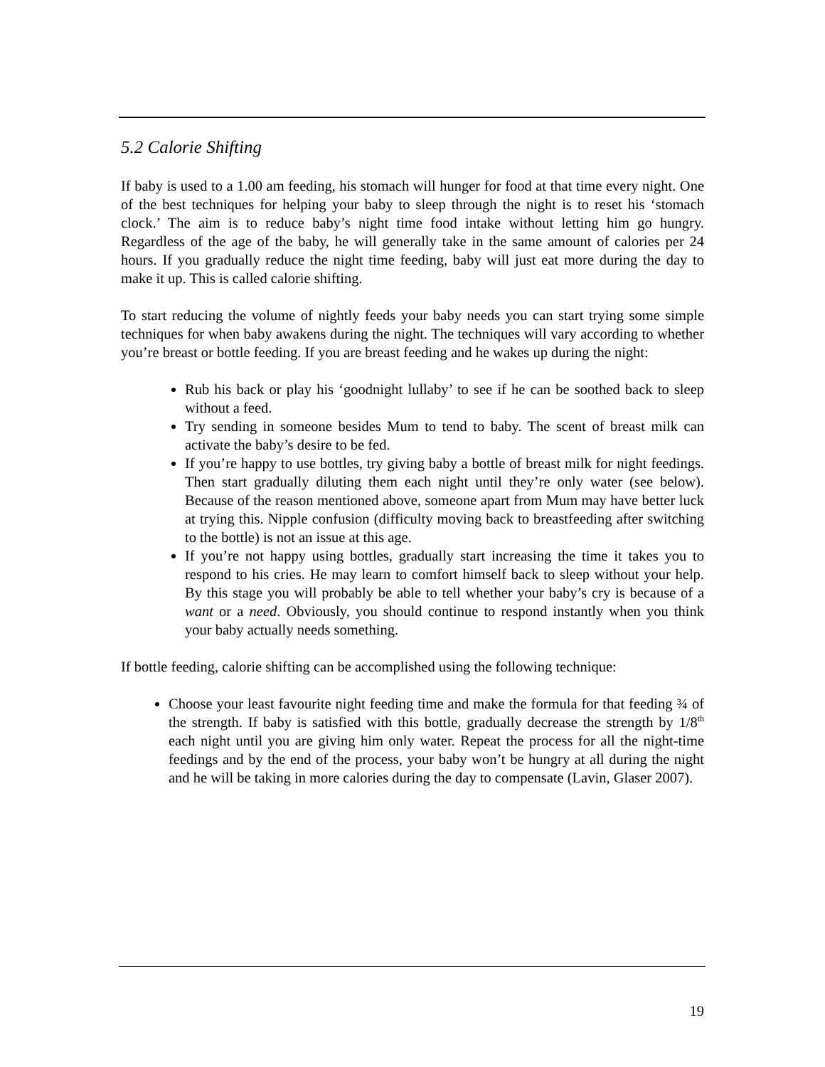5.2 Calorie Shifting
If baby is used to a 1.00 am feeding, his stomach will hunger for food at that time every night. One of the best techniques for helping your baby to sleep through the night is to reset his ‘stomach clock.’ The aim is to reduce baby’s night time food intake without letting him go hungry. Regardless of the age of the baby, he will generally take in the same amount of calories per 24 hours. If you gradually reduce the night time feeding, baby will just eat more during the day to make it up. This is called calorie shifting.
To start reducing the volume of nightly feeds your baby needs you can start trying some simple techniques for when baby awakens during the night. The techniques will vary according to whether you’re breast or bottle feeding. If you are breast feeding and he wakes up during the night:
Rub his back or play his ‘goodnight lullaby’ to see if he can be soothed back to sleep without a feed.
Try sending in someone besides Mum to tend to baby. The scent of breast milk can activate the baby’s desire to be fed.
If you’re happy to use bottles, try giving baby a bottle of breast milk for night feedings. Then start gradually diluting them each night until they’re only water (see below). Because of the reason mentioned above, someone apart from Mum may have better luck at trying this. Nipple confusion (difficulty moving back to breastfeeding after switching to the bottle) is not an issue at this age.
If you’re not happy using bottles, gradually start increasing the time it takes you to respond to his cries. He may learn to comfort himself back to sleep without your help. By this stage you will probably be able to tell whether your baby’s cry is because of a want or a need. Obviously, you should continue to respond instantly when you think your baby actually needs something.
If bottle feeding, calorie shifting can be accomplished using the following technique:
Choose your least favourite night feeding time and make the formula for that feeding ¾ of the strength. If baby is satisfied with this bottle, gradually decrease the strength by 1/8<sup>th</sup> each night until you are giving him only water. Repeat the process for all the night-time feedings and by the end of the process, your baby won’t be hungry at all during the night and he will be taking in more calories during the day to compensate (Lavin, Glaser 2007).
19